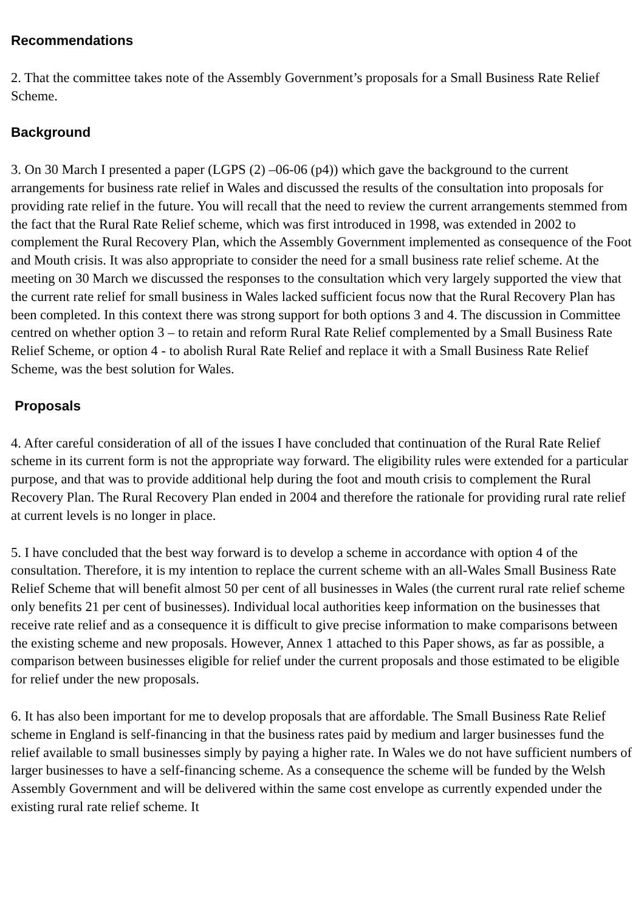Recommendations
2. That the committee takes note of the Assembly Government’s proposals for a Small Business Rate Relief Scheme.
Background
3. On 30 March I presented a paper (LGPS (2) –06-06 (p4)) which gave the background to the current arrangements for business rate relief in Wales and discussed the results of the consultation into proposals for providing rate relief in the future. You will recall that the need to review the current arrangements stemmed from the fact that the Rural Rate Relief scheme, which was first introduced in 1998, was extended in 2002 to complement the Rural Recovery Plan, which the Assembly Government implemented as consequence of the Foot and Mouth crisis. It was also appropriate to consider the need for a small business rate relief scheme. At the meeting on 30 March we discussed the responses to the consultation which very largely supported the view that the current rate relief for small business in Wales lacked sufficient focus now that the Rural Recovery Plan has been completed. In this context there was strong support for both options 3 and 4. The discussion in Committee centred on whether option 3 – to retain and reform Rural Rate Relief complemented by a Small Business Rate Relief Scheme, or option 4 - to abolish Rural Rate Relief and replace it with a Small Business Rate Relief Scheme, was the best solution for Wales.
Proposals
4. After careful consideration of all of the issues I have concluded that continuation of the Rural Rate Relief scheme in its current form is not the appropriate way forward. The eligibility rules were extended for a particular purpose, and that was to provide additional help during the foot and mouth crisis to complement the Rural Recovery Plan. The Rural Recovery Plan ended in 2004 and therefore the rationale for providing rural rate relief at current levels is no longer in place.
5. I have concluded that the best way forward is to develop a scheme in accordance with option 4 of the consultation. Therefore, it is my intention to replace the current scheme with an all-Wales Small Business Rate Relief Scheme that will benefit almost 50 per cent of all businesses in Wales (the current rural rate relief scheme only benefits 21 per cent of businesses). Individual local authorities keep information on the businesses that receive rate relief and as a consequence it is difficult to give precise information to make comparisons between the existing scheme and new proposals. However, Annex 1 attached to this Paper shows, as far as possible, a comparison between businesses eligible for relief under the current proposals and those estimated to be eligible for relief under the new proposals.
6. It has also been important for me to develop proposals that are affordable. The Small Business Rate Relief scheme in England is self-financing in that the business rates paid by medium and larger businesses fund the relief available to small businesses simply by paying a higher rate. In Wales we do not have sufficient numbers of larger businesses to have a self-financing scheme. As a consequence the scheme will be funded by the Welsh Assembly Government and will be delivered within the same cost envelope as currently expended under the existing rural rate relief scheme. It